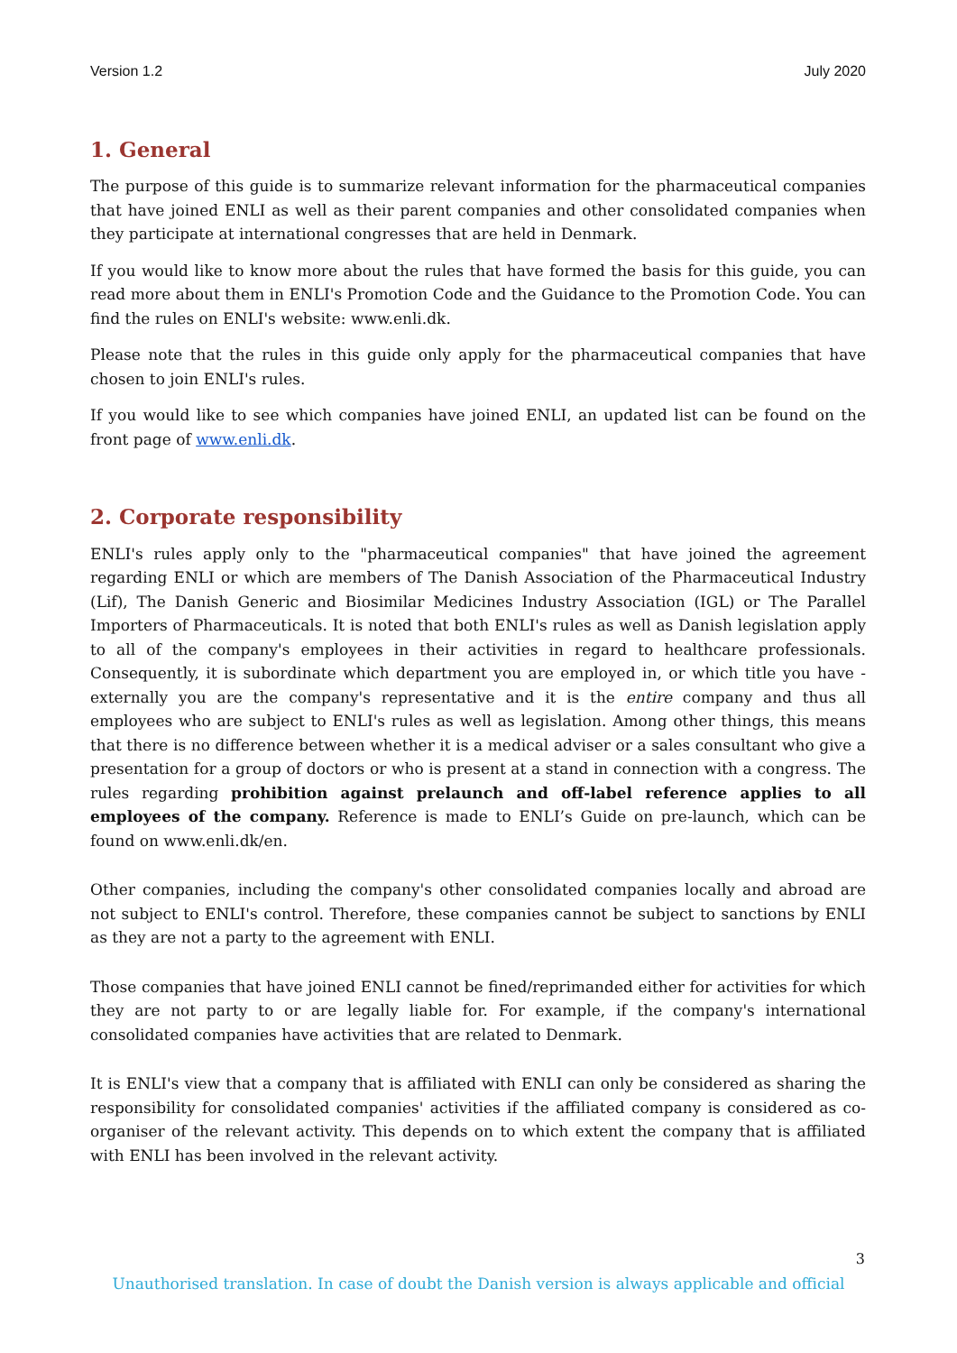Version 1.2 July 2020
1. General
The purpose of this guide is to summarize relevant information for the pharmaceutical companies that have joined ENLI as well as their parent companies and other consolidated companies when they participate at international congresses that are held in Denmark.
If you would like to know more about the rules that have formed the basis for this guide, you can read more about them in ENLI's Promotion Code and the Guidance to the Promotion Code. You can find the rules on ENLI's website: www.enli.dk.
Please note that the rules in this guide only apply for the pharmaceutical companies that have chosen to join ENLI's rules.
If you would like to see which companies have joined ENLI, an updated list can be found on the front page of www.enli.dk.
2. Corporate responsibility
ENLI's rules apply only to the "pharmaceutical companies" that have joined the agreement regarding ENLI or which are members of The Danish Association of the Pharmaceutical Industry (Lif), The Danish Generic and Biosimilar Medicines Industry Association (IGL) or The Parallel Importers of Pharmaceuticals. It is noted that both ENLI's rules as well as Danish legislation apply to all of the company's employees in their activities in regard to healthcare professionals. Consequently, it is subordinate which department you are employed in, or which title you have - externally you are the company's representative and it is the entire company and thus all employees who are subject to ENLI's rules as well as legislation. Among other things, this means that there is no difference between whether it is a medical adviser or a sales consultant who give a presentation for a group of doctors or who is present at a stand in connection with a congress. The rules regarding prohibition against prelaunch and off-label reference applies to all employees of the company. Reference is made to ENLI’s Guide on pre-launch, which can be found on www.enli.dk/en.
Other companies, including the company's other consolidated companies locally and abroad are not subject to ENLI's control. Therefore, these companies cannot be subject to sanctions by ENLI as they are not a party to the agreement with ENLI.
Those companies that have joined ENLI cannot be fined/reprimanded either for activities for which they are not party to or are legally liable for. For example, if the company's international consolidated companies have activities that are related to Denmark.
It is ENLI's view that a company that is affiliated with ENLI can only be considered as sharing the responsibility for consolidated companies' activities if the affiliated company is considered as co-organiser of the relevant activity. This depends on to which extent the company that is affiliated with ENLI has been involved in the relevant activity.
3
Unauthorised translation. In case of doubt the Danish version is always applicable and official